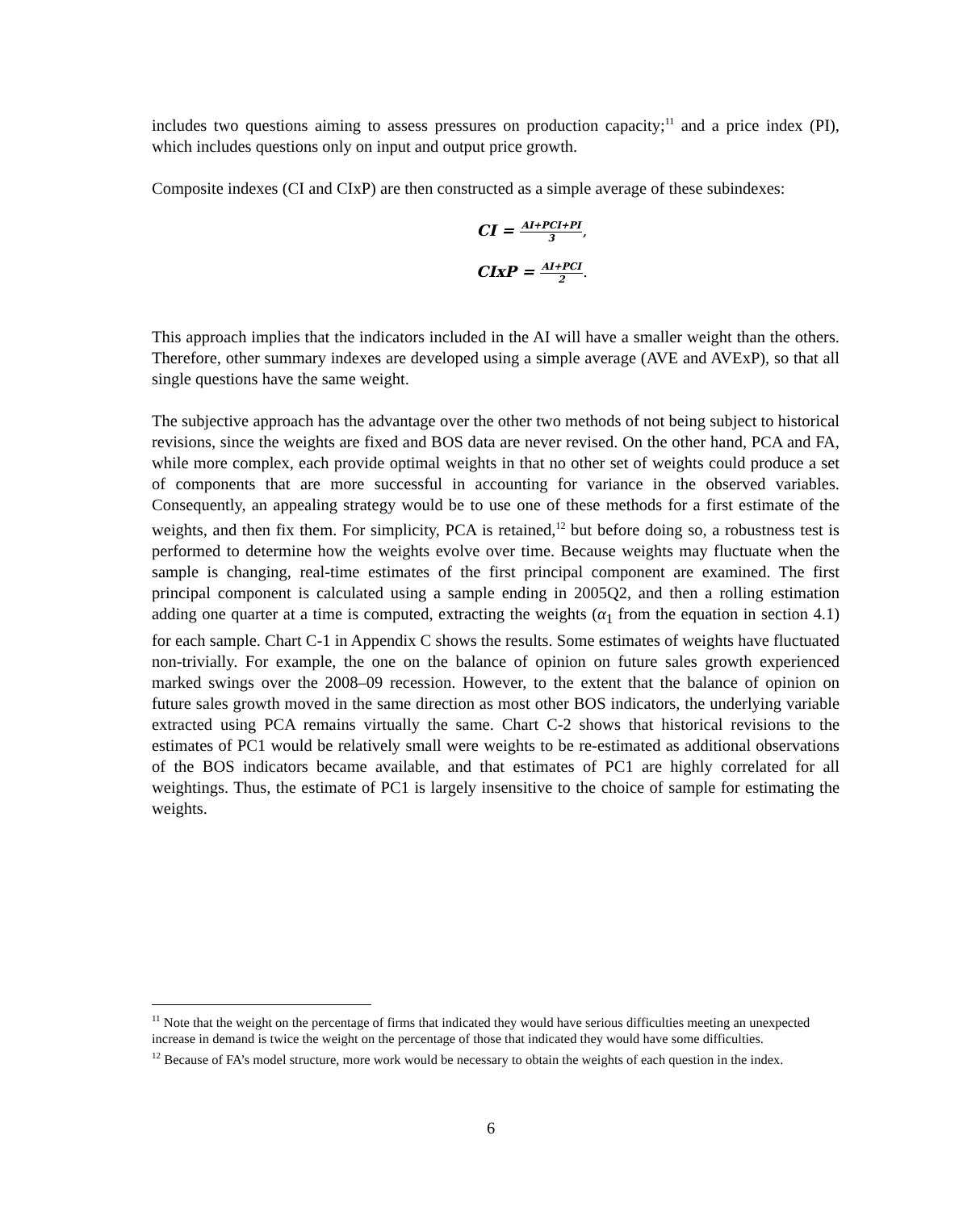includes two questions aiming to assess pressures on production capacity;<sup>11</sup> and a price index (PI), which includes questions only on input and output price growth.
Composite indexes (CI and CIxP) are then constructed as a simple average of these subindexes:
CI =
AI+PCI+PI
3
,
CIxP =
AI+PCI
2
.
This approach implies that the indicators included in the AI will have a smaller weight than the others. Therefore, other summary indexes are developed using a simple average (AVE and AVExP), so that all single questions have the same weight.
The subjective approach has the advantage over the other two methods of not being subject to historical revisions, since the weights are fixed and BOS data are never revised. On the other hand, PCA and FA, while more complex, each provide optimal weights in that no other set of weights could produce a set of components that are more successful in accounting for variance in the observed variables. Consequently, an appealing strategy would be to use one of these methods for a first estimate of the weights, and then fix them. For simplicity, PCA is retained,<sup>12</sup> but before doing so, a robustness test is performed to determine how the weights evolve over time. Because weights may fluctuate when the sample is changing, real-time estimates of the first principal component are examined. The first principal component is calculated using a sample ending in 2005Q2, and then a rolling estimation adding one quarter at a time is computed, extracting the weights (α<sub>1</sub> from the equation in section 4.1) for each sample. Chart C-1 in Appendix C shows the results. Some estimates of weights have fluctuated non-trivially. For example, the one on the balance of opinion on future sales growth experienced marked swings over the 2008–09 recession. However, to the extent that the balance of opinion on future sales growth moved in the same direction as most other BOS indicators, the underlying variable extracted using PCA remains virtually the same. Chart C-2 shows that historical revisions to the estimates of PC1 would be relatively small were weights to be re-estimated as additional observations of the BOS indicators became available, and that estimates of PC1 are highly correlated for all weightings. Thus, the estimate of PC1 is largely insensitive to the choice of sample for estimating the weights.
<sup>11</sup> Note that the weight on the percentage of firms that indicated they would have serious difficulties meeting an unexpected increase in demand is twice the weight on the percentage of those that indicated they would have some difficulties.
<sup>12</sup> Because of FA’s model structure, more work would be necessary to obtain the weights of each question in the index.
6